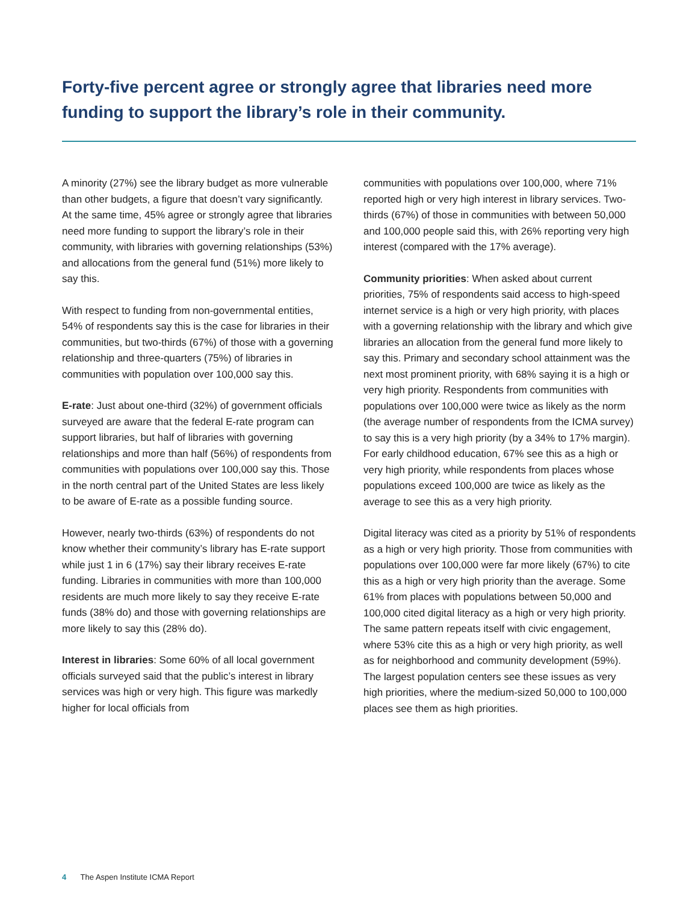Forty-five percent agree or strongly agree that libraries need more funding to support the library’s role in their community.
A minority (27%) see the library budget as more vulnerable than other budgets, a figure that doesn’t vary significantly. At the same time, 45% agree or strongly agree that libraries need more funding to support the library’s role in their community, with libraries with governing relationships (53%) and allocations from the general fund (51%) more likely to say this.
With respect to funding from non-governmental entities, 54% of respondents say this is the case for libraries in their communities, but two-thirds (67%) of those with a governing relationship and three-quarters (75%) of libraries in communities with population over 100,000 say this.
E-rate: Just about one-third (32%) of government officials surveyed are aware that the federal E-rate program can support libraries, but half of libraries with governing relationships and more than half (56%) of respondents from communities with populations over 100,000 say this. Those in the north central part of the United States are less likely to be aware of E-rate as a possible funding source.
However, nearly two-thirds (63%) of respondents do not know whether their community’s library has E-rate support while just 1 in 6 (17%) say their library receives E-rate funding. Libraries in communities with more than 100,000 residents are much more likely to say they receive E-rate funds (38% do) and those with governing relationships are more likely to say this (28% do).
Interest in libraries: Some 60% of all local government officials surveyed said that the public’s interest in library services was high or very high. This figure was markedly higher for local officials from
communities with populations over 100,000, where 71% reported high or very high interest in library services. Two-thirds (67%) of those in communities with between 50,000 and 100,000 people said this, with 26% reporting very high interest (compared with the 17% average).
Community priorities: When asked about current priorities, 75% of respondents said access to high-speed internet service is a high or very high priority, with places with a governing relationship with the library and which give libraries an allocation from the general fund more likely to say this. Primary and secondary school attainment was the next most prominent priority, with 68% saying it is a high or very high priority. Respondents from communities with populations over 100,000 were twice as likely as the norm (the average number of respondents from the ICMA survey) to say this is a very high priority (by a 34% to 17% margin). For early childhood education, 67% see this as a high or very high priority, while respondents from places whose populations exceed 100,000 are twice as likely as the average to see this as a very high priority.
Digital literacy was cited as a priority by 51% of respondents as a high or very high priority. Those from communities with populations over 100,000 were far more likely (67%) to cite this as a high or very high priority than the average. Some 61% from places with populations between 50,000 and 100,000 cited digital literacy as a high or very high priority. The same pattern repeats itself with civic engagement, where 53% cite this as a high or very high priority, as well as for neighborhood and community development (59%). The largest population centers see these issues as very high priorities, where the medium-sized 50,000 to 100,000 places see them as high priorities.
4 The Aspen Institute ICMA Report